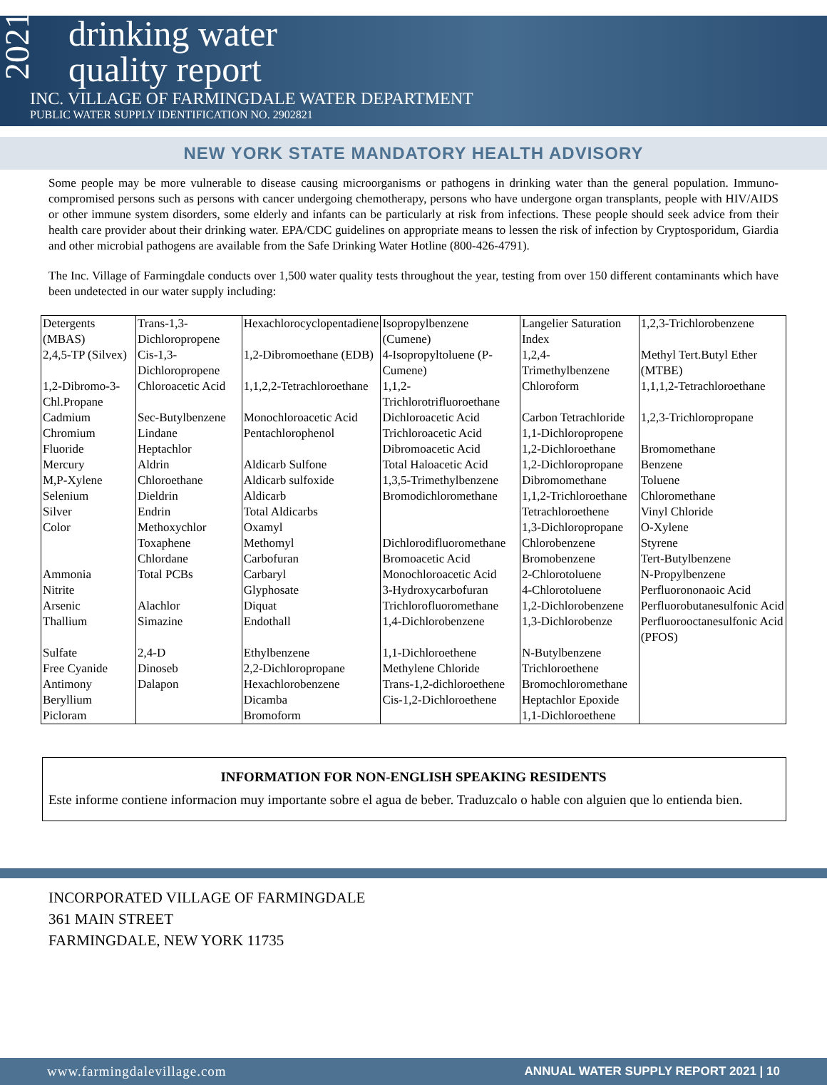2021
drinking water
quality report
INC. VILLAGE OF FARMINGDALE WATER DEPARTMENT
PUBLIC WATER SUPPLY IDENTIFICATION NO. 2902821
NEW YORK STATE MANDATORY HEALTH ADVISORY
Some people may be more vulnerable to disease causing microorganisms or pathogens in drinking water than the general population. Immuno-compromised persons such as persons with cancer undergoing chemotherapy, persons who have undergone organ transplants, people with HIV/AIDS or other immune system disorders, some elderly and infants can be particularly at risk from infections. These people should seek advice from their health care provider about their drinking water. EPA/CDC guidelines on appropriate means to lessen the risk of infection by Cryptosporidum, Giardia and other microbial pathogens are available from the Safe Drinking Water Hotline (800-426-4791).
The Inc. Village of Farmingdale conducts over 1,500 water quality tests throughout the year, testing from over 150 different contaminants which have been undetected in our water supply including:
| Detergents (MBAS) | Trans-1,3-Dichloropropene | Hexachlorocyclopentadiene | Isopropylbenzene (Cumene) | Langelier Saturation Index | 1,2,3-Trichlorobenzene |
| 2,4,5-TP (Silvex) | Cis-1,3-Dichloropropene | 1,2-Dibromoethane (EDB) | 4-Isopropyltoluene (P-Cumene) | 1,2,4-Trimethylbenzene | Methyl Tert.Butyl Ether (MTBE) |
| 1,2-Dibromo-3-Chl.Propane | Chloroacetic Acid | 1,1,2,2-Tetrachloroethane | 1,1,2-Trichlorotrifluoroethane | Chloroform | 1,1,1,2-Tetrachloroethane |
| Cadmium | Sec-Butylbenzene | Monochloroacetic Acid | Dichloroacetic Acid | Carbon Tetrachloride | 1,2,3-Trichloropropane |
| Chromium | Lindane | Pentachlorophenol | Trichloroacetic Acid | 1,1-Dichloropropene | |
| Fluoride | Heptachlor | | Dibromoacetic Acid | 1,2-Dichloroethane | Bromomethane |
| Mercury | Aldrin | Aldicarb Sulfone | Total Haloacetic Acid | 1,2-Dichloropropane | Benzene |
| M,P-Xylene | Chloroethane | Aldicarb sulfoxide | 1,3,5-Trimethylbenzene | Dibromomethane | Toluene |
| Selenium | Dieldrin | Aldicarb | Bromodichloromethane | 1,1,2-Trichloroethane | Chloromethane |
| Silver | Endrin | Total Aldicarbs | | Tetrachloroethene | Vinyl Chloride |
| Color | Methoxychlor | Oxamyl | | 1,3-Dichloropropane | O-Xylene |
| | Toxaphene | Methomyl | Dichlorodifluoromethane | Chlorobenzene | Styrene |
| | Chlordane | Carbofuran | Bromoacetic Acid | Bromobenzene | Tert-Butylbenzene |
| Ammonia | Total PCBs | Carbaryl | Monochloroacetic Acid | 2-Chlorotoluene | N-Propylbenzene |
| Nitrite | | Glyphosate | 3-Hydroxycarbofuran | 4-Chlorotoluene | Perfluorononaoic Acid |
| Arsenic | Alachlor | Diquat | Trichlorofluoromethane | 1,2-Dichlorobenzene | Perfluorobutanesulfonic Acid |
| Thallium | Simazine | Endothall | 1,4-Dichlorobenzene | 1,3-Dichlorobenze | Perfluorooctanesulfonic Acid (PFOS) |
| Sulfate | 2,4-D | Ethylbenzene | 1,1-Dichloroethene | N-Butylbenzene | |
| Free Cyanide | Dinoseb | 2,2-Dichloropropane | Methylene Chloride | Trichloroethene | |
| Antimony | Dalapon | Hexachlorobenzene | Trans-1,2-dichloroethene | Bromochloromethane | |
| Beryllium | | Dicamba | Cis-1,2-Dichloroethene | Heptachlor Epoxide | |
| Picloram | | Bromoform | | 1,1-Dichloroethene | |
INFORMATION FOR NON-ENGLISH SPEAKING RESIDENTS
Este informe contiene informacion muy importante sobre el agua de beber. Traduzcalo o hable con alguien que lo entienda bien.
INCORPORATED VILLAGE OF FARMINGDALE
361 MAIN STREET
FARMINGDALE, NEW YORK 11735
www.farmingdalevillage.com ANNUAL WATER SUPPLY REPORT 2021 | 10